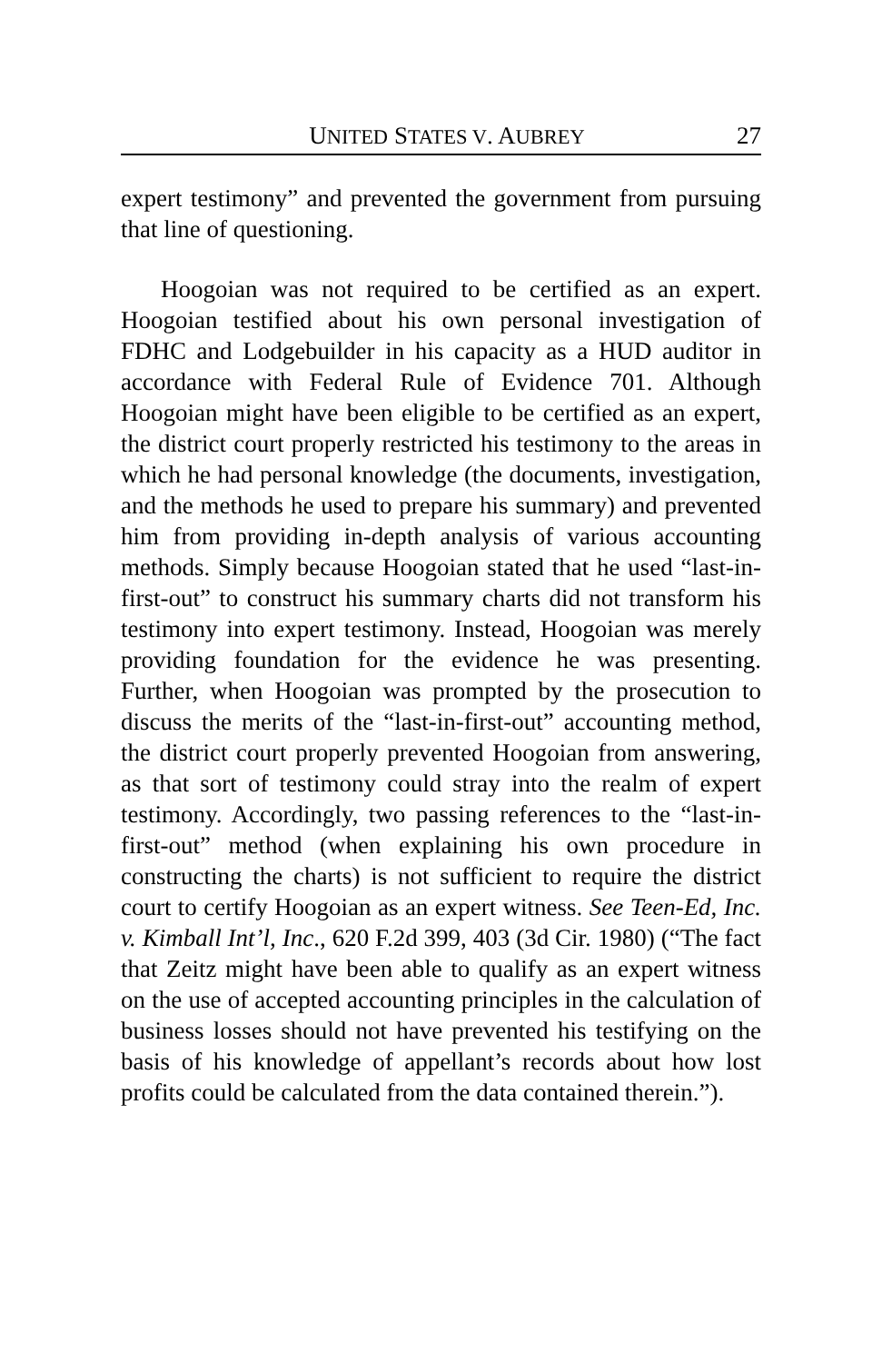UNITED STATES V. AUBREY 27
expert testimony” and prevented the government from pursuing that line of questioning.
Hoogoian was not required to be certified as an expert. Hoogoian testified about his own personal investigation of FDHC and Lodgebuilder in his capacity as a HUD auditor in accordance with Federal Rule of Evidence 701. Although Hoogoian might have been eligible to be certified as an expert, the district court properly restricted his testimony to the areas in which he had personal knowledge (the documents, investigation, and the methods he used to prepare his summary) and prevented him from providing in-depth analysis of various accounting methods. Simply because Hoogoian stated that he used “last-in-first-out” to construct his summary charts did not transform his testimony into expert testimony. Instead, Hoogoian was merely providing foundation for the evidence he was presenting. Further, when Hoogoian was prompted by the prosecution to discuss the merits of the “last-in-first-out” accounting method, the district court properly prevented Hoogoian from answering, as that sort of testimony could stray into the realm of expert testimony. Accordingly, two passing references to the “last-in-first-out” method (when explaining his own procedure in constructing the charts) is not sufficient to require the district court to certify Hoogoian as an expert witness. See Teen-Ed, Inc. v. Kimball Int’l, Inc., 620 F.2d 399, 403 (3d Cir. 1980) (“The fact that Zeitz might have been able to qualify as an expert witness on the use of accepted accounting principles in the calculation of business losses should not have prevented his testifying on the basis of his knowledge of appellant’s records about how lost profits could be calculated from the data contained therein.”).